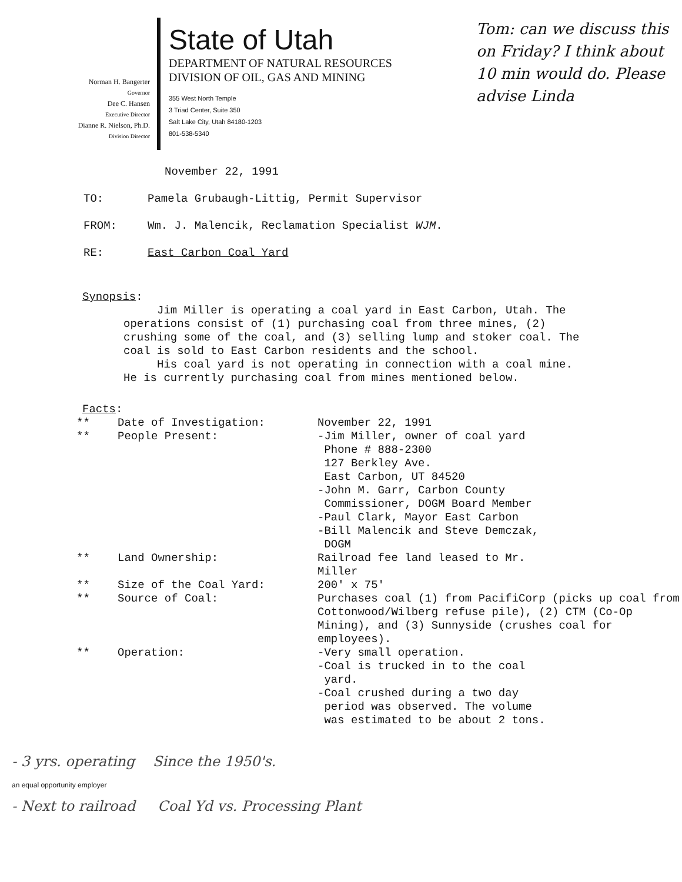Norman H. Bangerter
Governor
Dee C. Hansen
Executive Director
Dianne R. Nielson, Ph.D.
Division Director
State of Utah
DEPARTMENT OF NATURAL RESOURCES
DIVISION OF OIL, GAS AND MINING
355 West North Temple
3 Triad Center, Suite 350
Salt Lake City, Utah 84180-1203
801-538-5340
Tom: can we discuss this on Friday? I think about 10 min would do. Please advise Linda
November 22, 1991
| TO: | Pamela Grubaugh-Littig, Permit Supervisor |
| FROM: | Wm. J. Malencik, Reclamation Specialist WJM . |
| RE: | East Carbon Coal Yard |
Synopsis:
Jim Miller is operating a coal yard in East Carbon, Utah. The operations consist of (1) purchasing coal from three mines, (2) crushing some of the coal, and (3) selling lump and stoker coal. The coal is sold to East Carbon residents and the school.
His coal yard is not operating in connection with a coal mine. He is currently purchasing coal from mines mentioned below.
Facts:
| ** | Date of Investigation: | November 22, 1991 |
| ** | People Present: | -Jim Miller, owner of coal yard Phone # 888-2300 127 Berkley Ave. East Carbon, UT 84520 -John M. Garr, Carbon County Commissioner, DOGM Board Member -Paul Clark, Mayor East Carbon -Bill Malencik and Steve Demczak, DOGM |
| ** | Land Ownership: | Railroad fee land leased to Mr. Miller |
| ** | Size of the Coal Yard: | 200' x 75' |
| ** | Source of Coal: | Purchases coal (1) from PacifiCorp (picks up coal from Cottonwood/Wilberg refuse pile), (2) CTM (Co-Op Mining), and (3) Sunnyside (crushes coal for employees). |
| ** | Operation: | -Very small operation. -Coal is trucked in to the coal yard. -Coal crushed during a two day period was observed. The volume was estimated to be about 2 tons. |
- 3 yrs. operating Since the 1950's.
an equal opportunity employer
- Next to railroad Coal Yd vs. Processing Plant